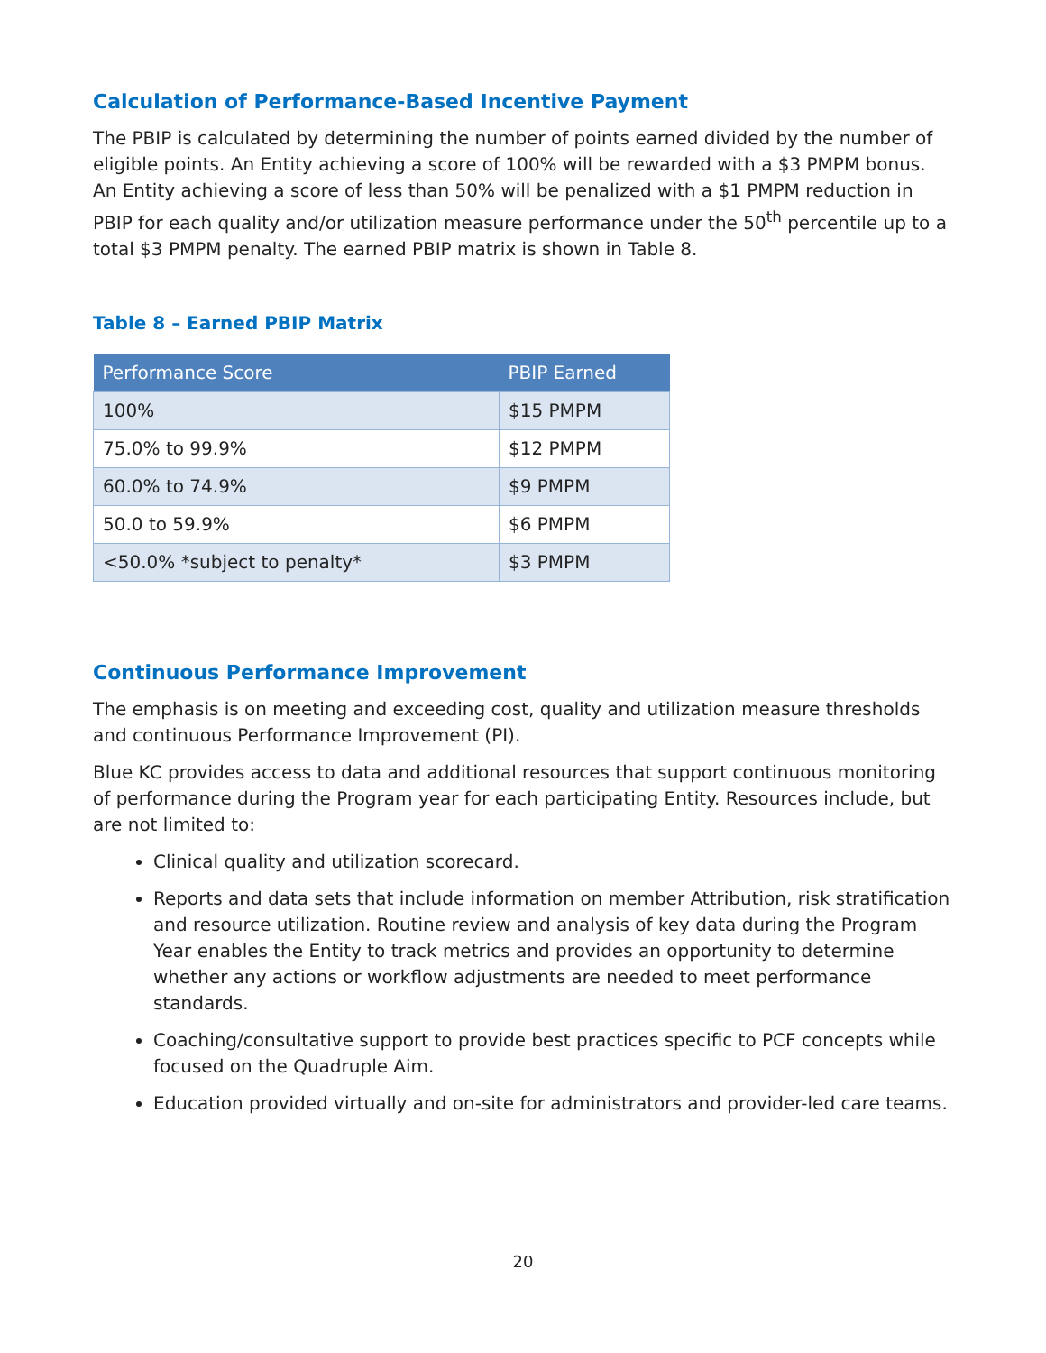Calculation of Performance-Based Incentive Payment
The PBIP is calculated by determining the number of points earned divided by the number of eligible points. An Entity achieving a score of 100% will be rewarded with a $3 PMPM bonus. An Entity achieving a score of less than 50% will be penalized with a $1 PMPM reduction in PBIP for each quality and/or utilization measure performance under the 50<sup>th</sup> percentile up to a total $3 PMPM penalty. The earned PBIP matrix is shown in Table 8.
Table 8 – Earned PBIP Matrix
| Performance Score | PBIP Earned |
| --- | --- |
| 100% | $15 PMPM |
| 75.0% to 99.9% | $12 PMPM |
| 60.0% to 74.9% | $9 PMPM |
| 50.0 to 59.9% | $6 PMPM |
| <50.0% *subject to penalty* | $3 PMPM |
Continuous Performance Improvement
The emphasis is on meeting and exceeding cost, quality and utilization measure thresholds and continuous Performance Improvement (PI).
Blue KC provides access to data and additional resources that support continuous monitoring of performance during the Program year for each participating Entity. Resources include, but are not limited to:
Clinical quality and utilization scorecard.
Reports and data sets that include information on member Attribution, risk stratification and resource utilization. Routine review and analysis of key data during the Program Year enables the Entity to track metrics and provides an opportunity to determine whether any actions or workflow adjustments are needed to meet performance standards.
Coaching/consultative support to provide best practices specific to PCF concepts while focused on the Quadruple Aim.
Education provided virtually and on-site for administrators and provider-led care teams.
20